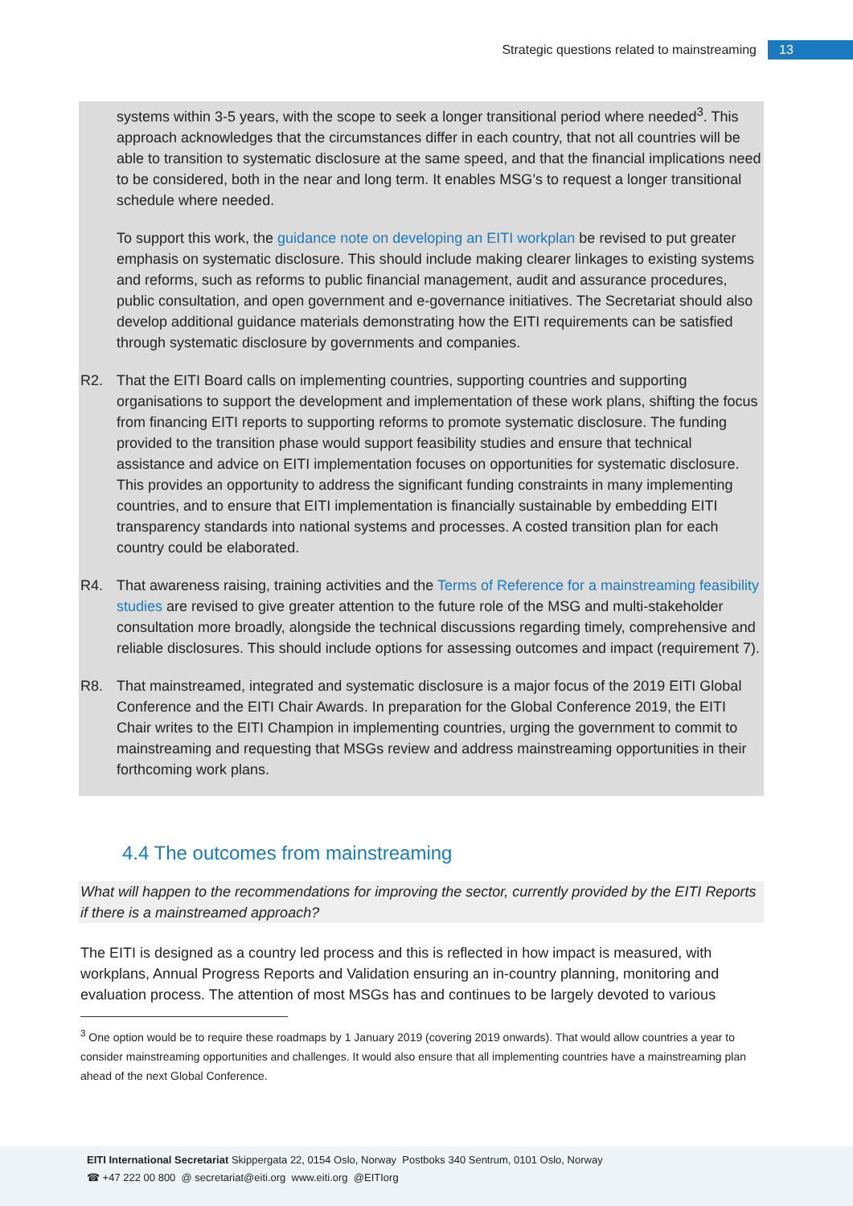Strategic questions related to mainstreaming 13
systems within 3-5 years, with the scope to seek a longer transitional period where needed<sup>3</sup>. This approach acknowledges that the circumstances differ in each country, that not all countries will be able to transition to systematic disclosure at the same speed, and that the financial implications need to be considered, both in the near and long term. It enables MSG’s to request a longer transitional schedule where needed.
To support this work, the guidance note on developing an EITI workplan be revised to put greater emphasis on systematic disclosure. This should include making clearer linkages to existing systems and reforms, such as reforms to public financial management, audit and assurance procedures, public consultation, and open government and e-governance initiatives. The Secretariat should also develop additional guidance materials demonstrating how the EITI requirements can be satisfied through systematic disclosure by governments and companies.
R2. That the EITI Board calls on implementing countries, supporting countries and supporting organisations to support the development and implementation of these work plans, shifting the focus from financing EITI reports to supporting reforms to promote systematic disclosure. The funding provided to the transition phase would support feasibility studies and ensure that technical assistance and advice on EITI implementation focuses on opportunities for systematic disclosure. This provides an opportunity to address the significant funding constraints in many implementing countries, and to ensure that EITI implementation is financially sustainable by embedding EITI transparency standards into national systems and processes. A costed transition plan for each country could be elaborated.
R4. That awareness raising, training activities and the Terms of Reference for a mainstreaming feasibility studies are revised to give greater attention to the future role of the MSG and multi-stakeholder consultation more broadly, alongside the technical discussions regarding timely, comprehensive and reliable disclosures. This should include options for assessing outcomes and impact (requirement 7).
R8. That mainstreamed, integrated and systematic disclosure is a major focus of the 2019 EITI Global Conference and the EITI Chair Awards. In preparation for the Global Conference 2019, the EITI Chair writes to the EITI Champion in implementing countries, urging the government to commit to mainstreaming and requesting that MSGs review and address mainstreaming opportunities in their forthcoming work plans.
4.4 The outcomes from mainstreaming
What will happen to the recommendations for improving the sector, currently provided by the EITI Reports if there is a mainstreamed approach?
The EITI is designed as a country led process and this is reflected in how impact is measured, with workplans, Annual Progress Reports and Validation ensuring an in-country planning, monitoring and evaluation process. The attention of most MSGs has and continues to be largely devoted to various
<sup>3</sup> One option would be to require these roadmaps by 1 January 2019 (covering 2019 onwards). That would allow countries a year to consider mainstreaming opportunities and challenges. It would also ensure that all implementing countries have a mainstreaming plan ahead of the next Global Conference.
EITI International Secretariat Skippergata 22, 0154 Oslo, Norway Postboks 340 Sentrum, 0101 Oslo, Norway
☎ +47 222 00 800 @ secretariat@eiti.org www.eiti.org @EITIorg